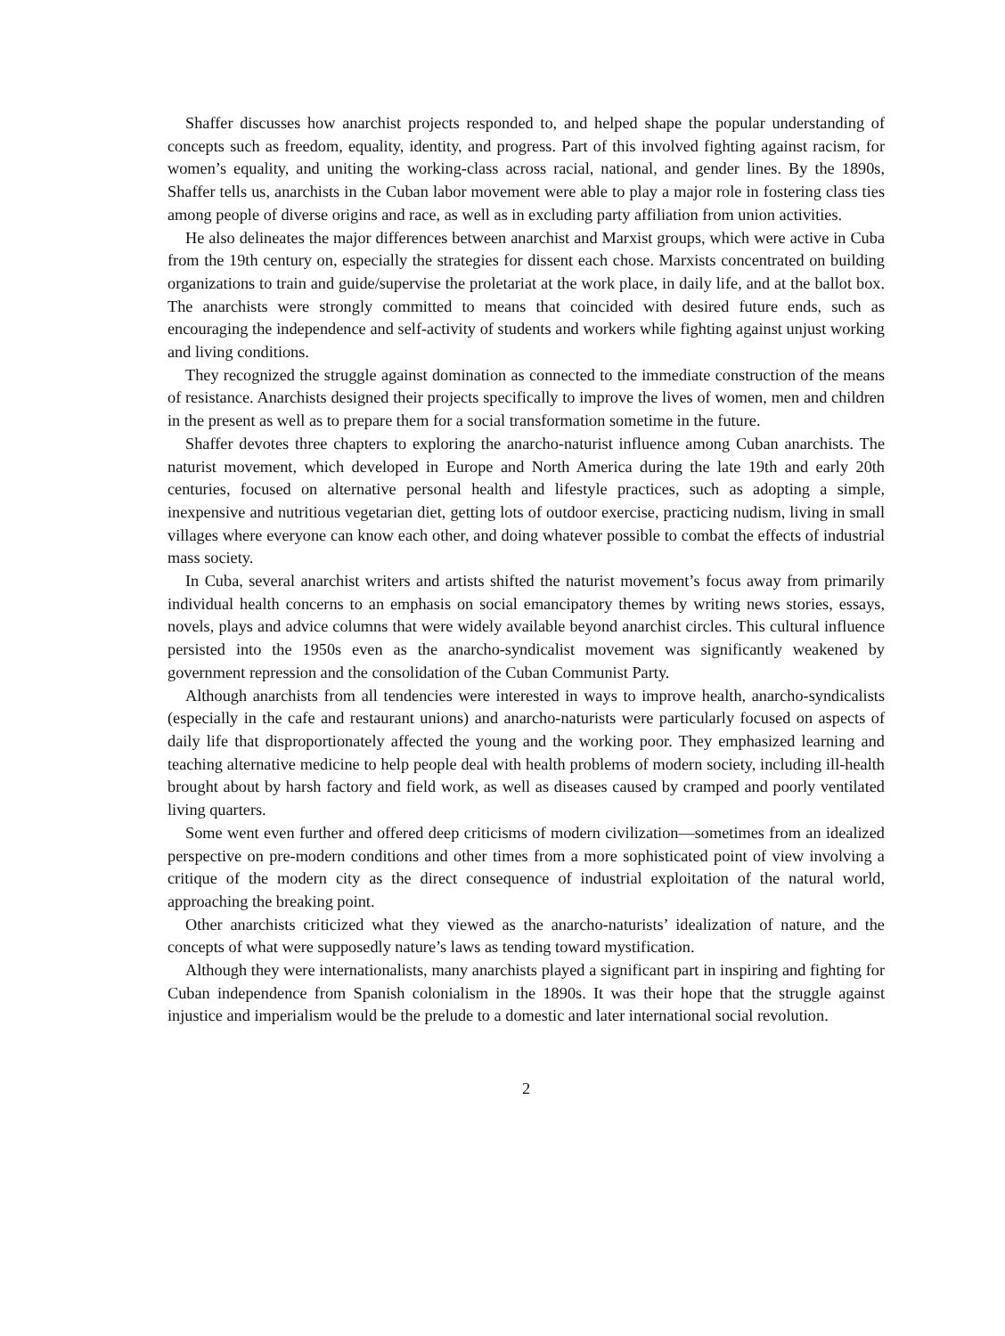Shaffer discusses how anarchist projects responded to, and helped shape the popular understanding of concepts such as freedom, equality, identity, and progress. Part of this involved fighting against racism, for women’s equality, and uniting the working-class across racial, national, and gender lines. By the 1890s, Shaffer tells us, anarchists in the Cuban labor movement were able to play a major role in fostering class ties among people of diverse origins and race, as well as in excluding party affiliation from union activities.
He also delineates the major differences between anarchist and Marxist groups, which were active in Cuba from the 19th century on, especially the strategies for dissent each chose. Marxists concentrated on building organizations to train and guide/supervise the proletariat at the work place, in daily life, and at the ballot box. The anarchists were strongly committed to means that coincided with desired future ends, such as encouraging the independence and self-activity of students and workers while fighting against unjust working and living conditions.
They recognized the struggle against domination as connected to the immediate construction of the means of resistance. Anarchists designed their projects specifically to improve the lives of women, men and children in the present as well as to prepare them for a social transformation sometime in the future.
Shaffer devotes three chapters to exploring the anarcho-naturist influence among Cuban anarchists. The naturist movement, which developed in Europe and North America during the late 19th and early 20th centuries, focused on alternative personal health and lifestyle practices, such as adopting a simple, inexpensive and nutritious vegetarian diet, getting lots of outdoor exercise, practicing nudism, living in small villages where everyone can know each other, and doing whatever possible to combat the effects of industrial mass society.
In Cuba, several anarchist writers and artists shifted the naturist movement’s focus away from primarily individual health concerns to an emphasis on social emancipatory themes by writing news stories, essays, novels, plays and advice columns that were widely available beyond anarchist circles. This cultural influence persisted into the 1950s even as the anarcho-syndicalist movement was significantly weakened by government repression and the consolidation of the Cuban Communist Party.
Although anarchists from all tendencies were interested in ways to improve health, anarcho-syndicalists (especially in the cafe and restaurant unions) and anarcho-naturists were particularly focused on aspects of daily life that disproportionately affected the young and the working poor. They emphasized learning and teaching alternative medicine to help people deal with health problems of modern society, including ill-health brought about by harsh factory and field work, as well as diseases caused by cramped and poorly ventilated living quarters.
Some went even further and offered deep criticisms of modern civilization—sometimes from an idealized perspective on pre-modern conditions and other times from a more sophisticated point of view involving a critique of the modern city as the direct consequence of industrial exploitation of the natural world, approaching the breaking point.
Other anarchists criticized what they viewed as the anarcho-naturists’ idealization of nature, and the concepts of what were supposedly nature’s laws as tending toward mystification.
Although they were internationalists, many anarchists played a significant part in inspiring and fighting for Cuban independence from Spanish colonialism in the 1890s. It was their hope that the struggle against injustice and imperialism would be the prelude to a domestic and later international social revolution.
2